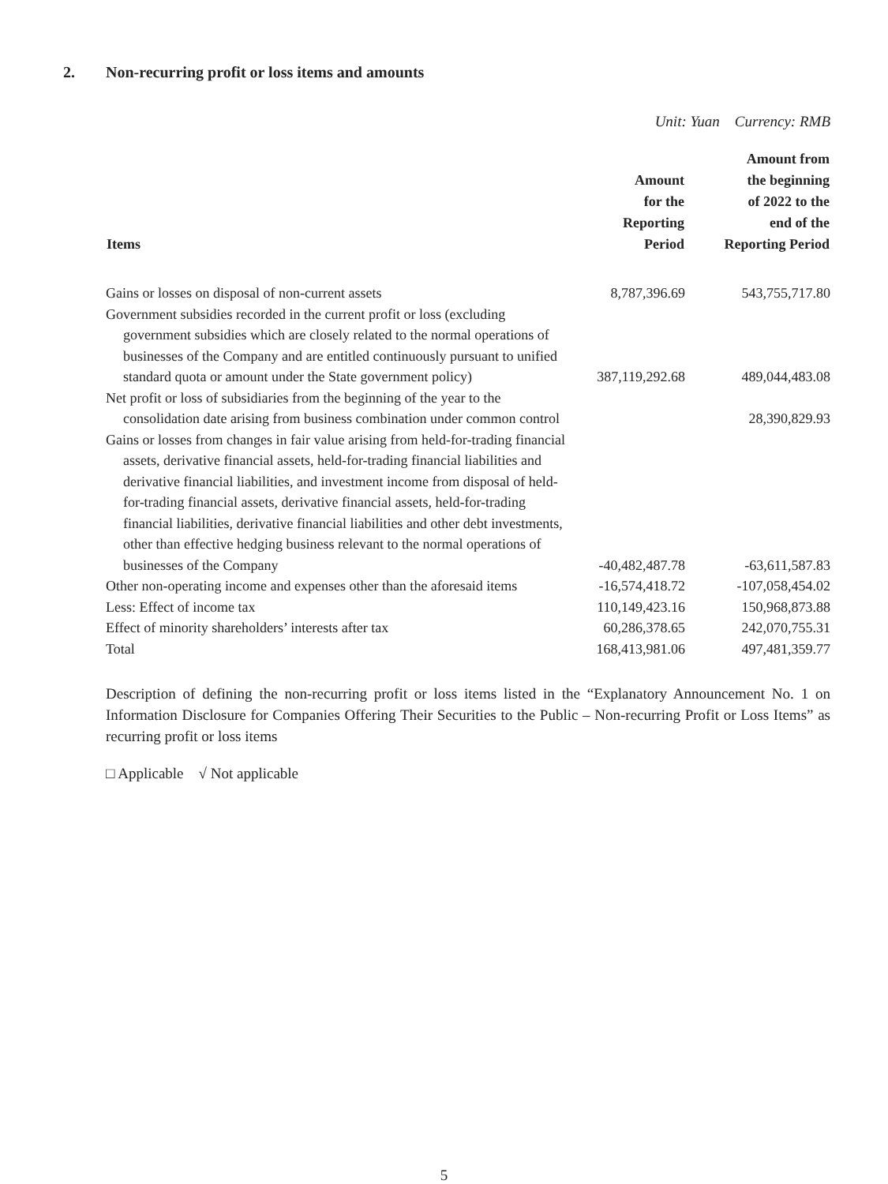2. Non-recurring profit or loss items and amounts
Unit: Yuan Currency: RMB
| Items | Amount for the Reporting Period | Amount from the beginning of 2022 to the end of the Reporting Period |
| --- | --- | --- |
| Gains or losses on disposal of non-current assets | 8,787,396.69 | 543,755,717.80 |
| Government subsidies recorded in the current profit or loss (excluding government subsidies which are closely related to the normal operations of businesses of the Company and are entitled continuously pursuant to unified standard quota or amount under the State government policy) | 387,119,292.68 | 489,044,483.08 |
| Net profit or loss of subsidiaries from the beginning of the year to the consolidation date arising from business combination under common control | | 28,390,829.93 |
| Gains or losses from changes in fair value arising from held-for-trading financial assets, derivative financial assets, held-for-trading financial liabilities and derivative financial liabilities, and investment income from disposal of held-for-trading financial assets, derivative financial assets, held-for-trading financial liabilities, derivative financial liabilities and other debt investments, other than effective hedging business relevant to the normal operations of businesses of the Company | -40,482,487.78 | -63,611,587.83 |
| Other non-operating income and expenses other than the aforesaid items | -16,574,418.72 | -107,058,454.02 |
| Less: Effect of income tax | 110,149,423.16 | 150,968,873.88 |
| Effect of minority shareholders’ interests after tax | 60,286,378.65 | 242,070,755.31 |
| Total | 168,413,981.06 | 497,481,359.77 |
Description of defining the non-recurring profit or loss items listed in the “Explanatory Announcement No. 1 on Information Disclosure for Companies Offering Their Securities to the Public – Non-recurring Profit or Loss Items” as recurring profit or loss items
□ Applicable √ Not applicable
5